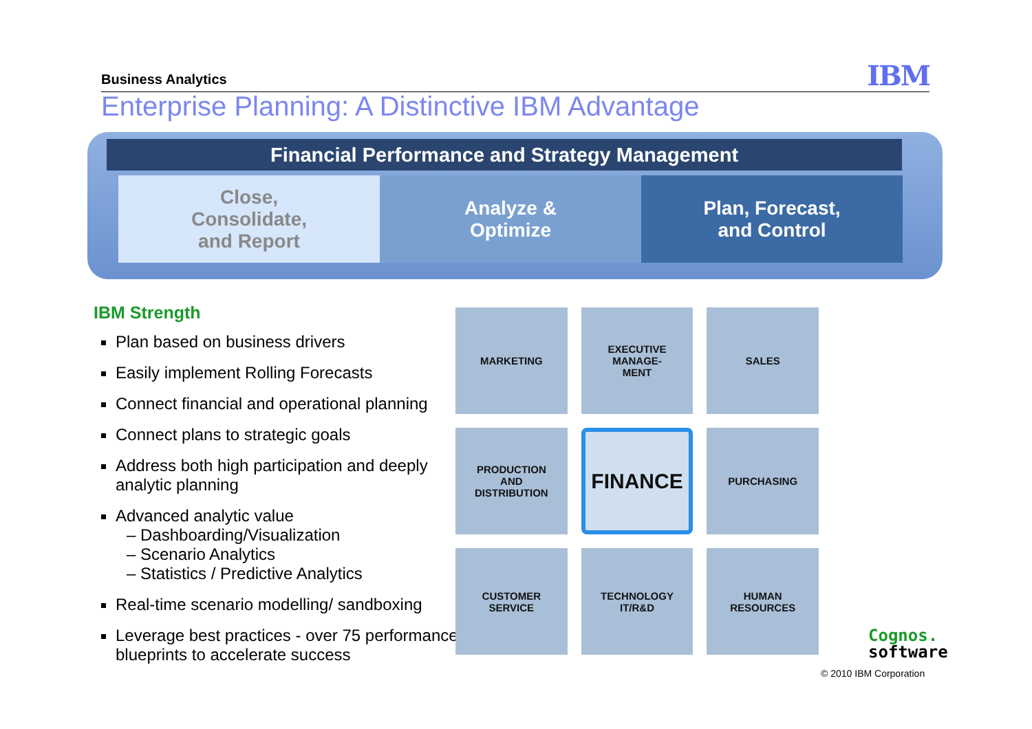Business Analytics IBM
Enterprise Planning: A Distinctive IBM Advantage
Financial Performance and Strategy Management
Close,
Consolidate,
and Report
Analyze &
Optimize
Plan, Forecast,
and Control
IBM Strength
Plan based on business drivers
Easily implement Rolling Forecasts
Connect financial and operational planning
Connect plans to strategic goals
Address both high participation and deeply analytic planning
Advanced analytic value
– Dashboarding/Visualization
– Scenario Analytics
– Statistics / Predictive Analytics
Real-time scenario modelling/ sandboxing
Leverage best practices - over 75 performance blueprints to accelerate success
MARKETING
EXECUTIVE
MANAGE-
MENT
SALES
PRODUCTION
AND
DISTRIBUTION
FINANCE
PURCHASING
CUSTOMER
SERVICE
TECHNOLOGY
IT/R&D
HUMAN
RESOURCES
Cognos.
software
© 2010 IBM Corporation